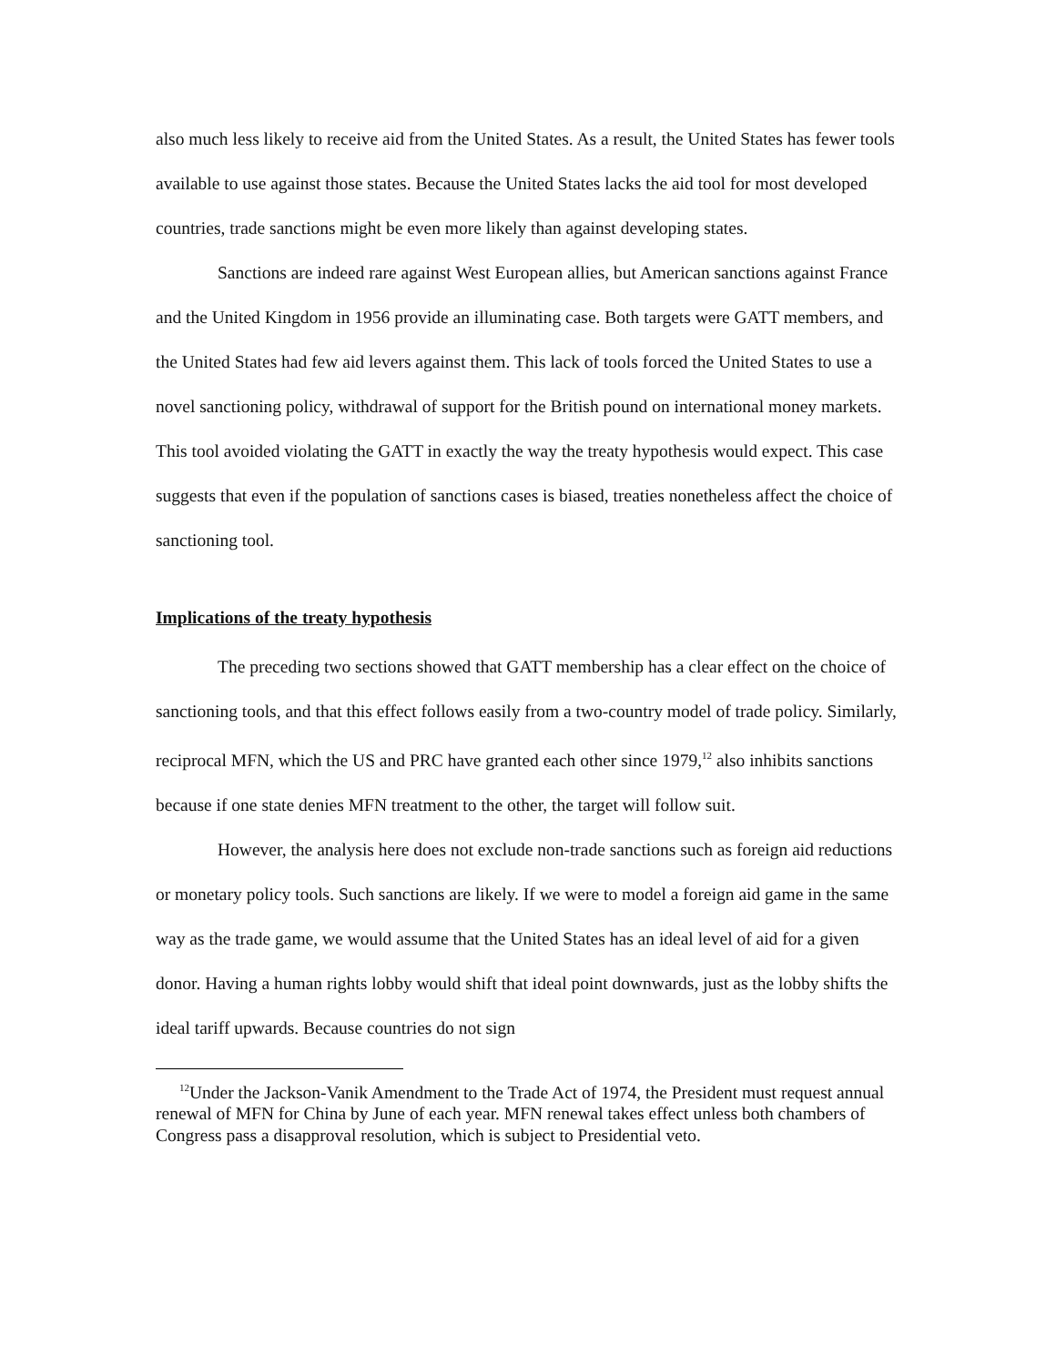also much less likely to receive aid from the United States. As a result, the United States has fewer tools available to use against those states. Because the United States lacks the aid tool for most developed countries, trade sanctions might be even more likely than against developing states.
Sanctions are indeed rare against West European allies, but American sanctions against France and the United Kingdom in 1956 provide an illuminating case. Both targets were GATT members, and the United States had few aid levers against them. This lack of tools forced the United States to use a novel sanctioning policy, withdrawal of support for the British pound on international money markets. This tool avoided violating the GATT in exactly the way the treaty hypothesis would expect. This case suggests that even if the population of sanctions cases is biased, treaties nonetheless affect the choice of sanctioning tool.
Implications of the treaty hypothesis
The preceding two sections showed that GATT membership has a clear effect on the choice of sanctioning tools, and that this effect follows easily from a two-country model of trade policy. Similarly, reciprocal MFN, which the US and PRC have granted each other since 1979,<sup>12</sup> also inhibits sanctions because if one state denies MFN treatment to the other, the target will follow suit.
However, the analysis here does not exclude non-trade sanctions such as foreign aid reductions or monetary policy tools. Such sanctions are likely. If we were to model a foreign aid game in the same way as the trade game, we would assume that the United States has an ideal level of aid for a given donor. Having a human rights lobby would shift that ideal point downwards, just as the lobby shifts the ideal tariff upwards. Because countries do not sign
<sup>12</sup> Under the Jackson-Vanik Amendment to the Trade Act of 1974, the President must request annual renewal of MFN for China by June of each year. MFN renewal takes effect unless both chambers of Congress pass a disapproval resolution, which is subject to Presidential veto.